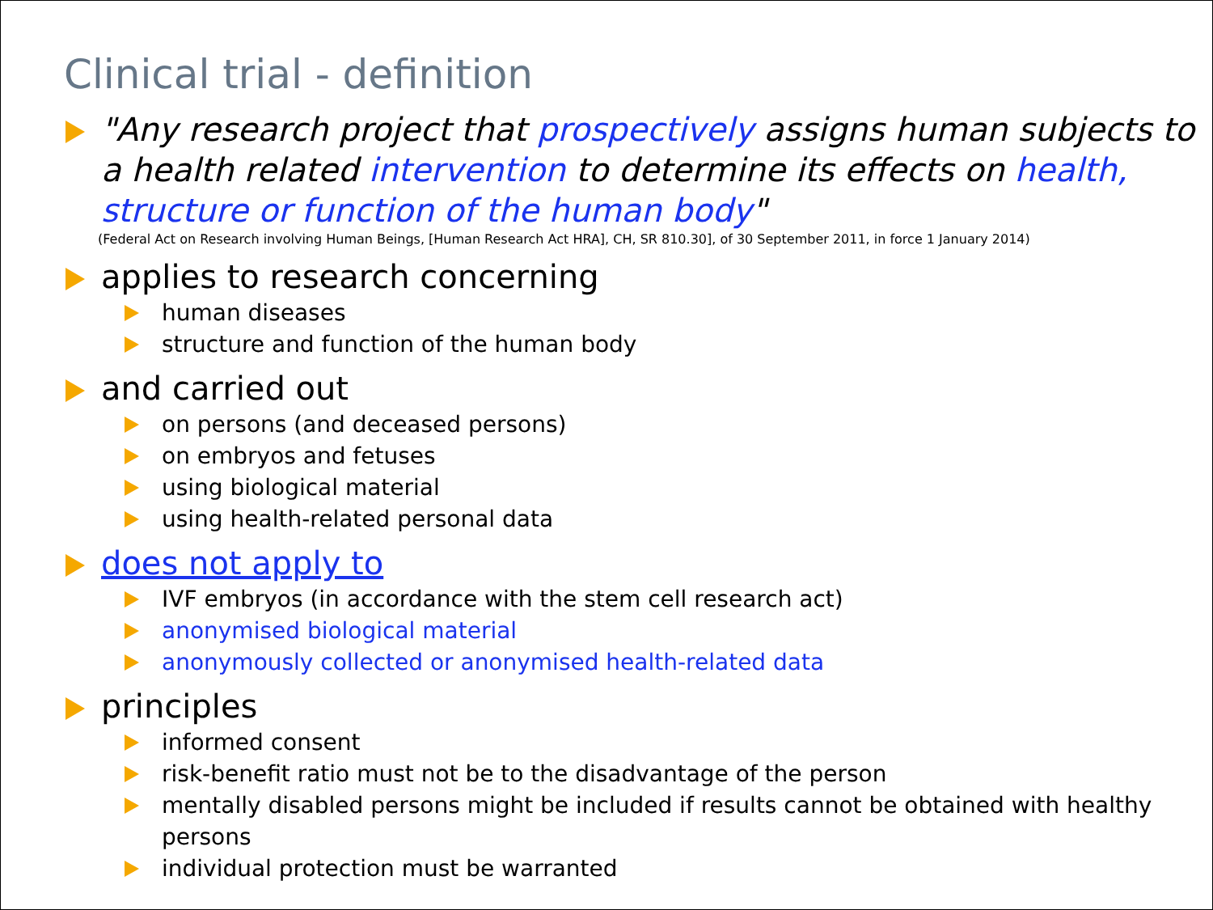Clinical trial - definition
"Any research project that prospectively assigns human subjects to a health related intervention to determine its effects on health, structure or function of the human body"
(Federal Act on Research involving Human Beings, [Human Research Act HRA], CH, SR 810.30], of 30 September 2011, in force 1 January 2014)
applies to research concerning
human diseases
structure and function of the human body
and carried out
on persons (and deceased persons)
on embryos and fetuses
using biological material
using health-related personal data
does not apply to
IVF embryos (in accordance with the stem cell research act)
anonymised biological material
anonymously collected or anonymised health-related data
principles
informed consent
risk-benefit ratio must not be to the disadvantage of the person
mentally disabled persons might be included if results cannot be obtained with healthy persons
individual protection must be warranted